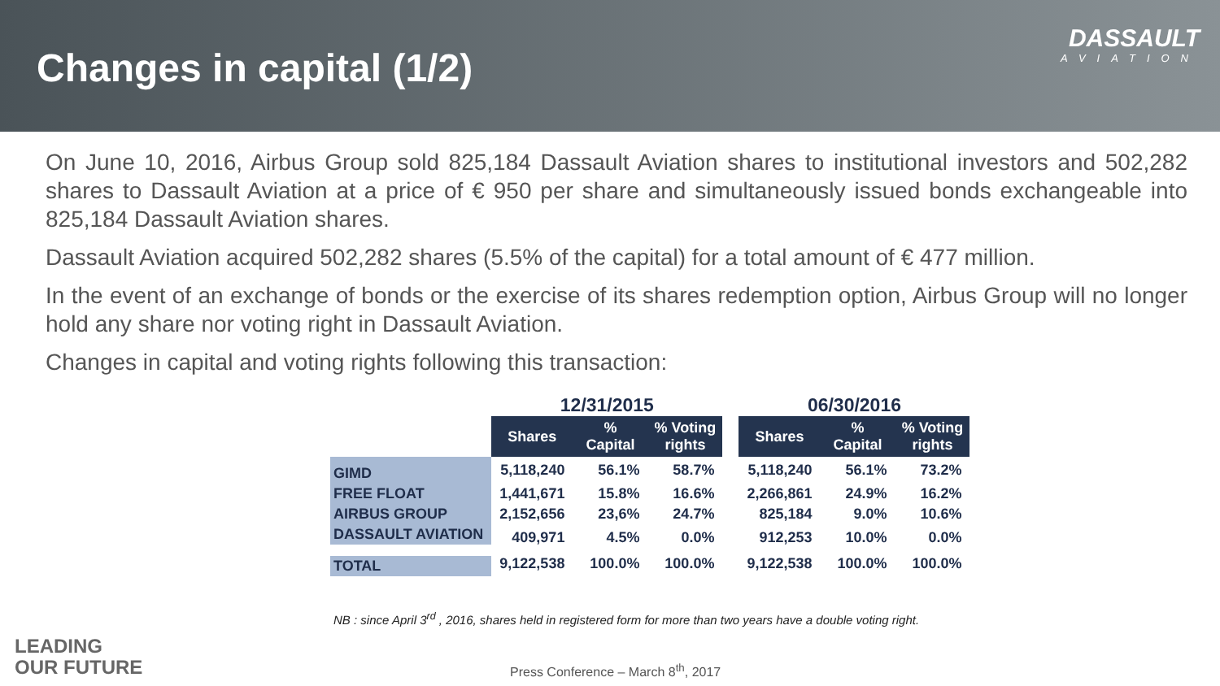Changes in capital (1/2)
DASSAULT
AVIATION
On June 10, 2016, Airbus Group sold 825,184 Dassault Aviation shares to institutional investors and 502,282 shares to Dassault Aviation at a price of € 950 per share and simultaneously issued bonds exchangeable into 825,184 Dassault Aviation shares.
Dassault Aviation acquired 502,282 shares (5.5% of the capital) for a total amount of € 477 million.
In the event of an exchange of bonds or the exercise of its shares redemption option, Airbus Group will no longer hold any share nor voting right in Dassault Aviation.
Changes in capital and voting rights following this transaction:
| | 12/31/2015 | | | | 06/30/2016 | | |
| --- | --- | --- | --- | --- | --- | --- | --- |
| | Shares | % Capital | % Voting rights | | Shares | % Capital | % Voting rights |
| GIMD | 5,118,240 | 56.1% | 58.7% | | 5,118,240 | 56.1% | 73.2% |
| FREE FLOAT | 1,441,671 | 15.8% | 16.6% | | 2,266,861 | 24.9% | 16.2% |
| AIRBUS GROUP | 2,152,656 | 23,6% | 24.7% | | 825,184 | 9.0% | 10.6% |
| DASSAULT AVIATION | 409,971 | 4.5% | 0.0% | | 912,253 | 10.0% | 0.0% |
| TOTAL | 9,122,538 | 100.0% | 100.0% | | 9,122,538 | 100.0% | 100.0% |
NB : since April 3<sup>rd</sup> , 2016, shares held in registered form for more than two years have a double voting right.
LEADING
OUR FUTURE
Press Conference – March 8<sup>th</sup>, 2017